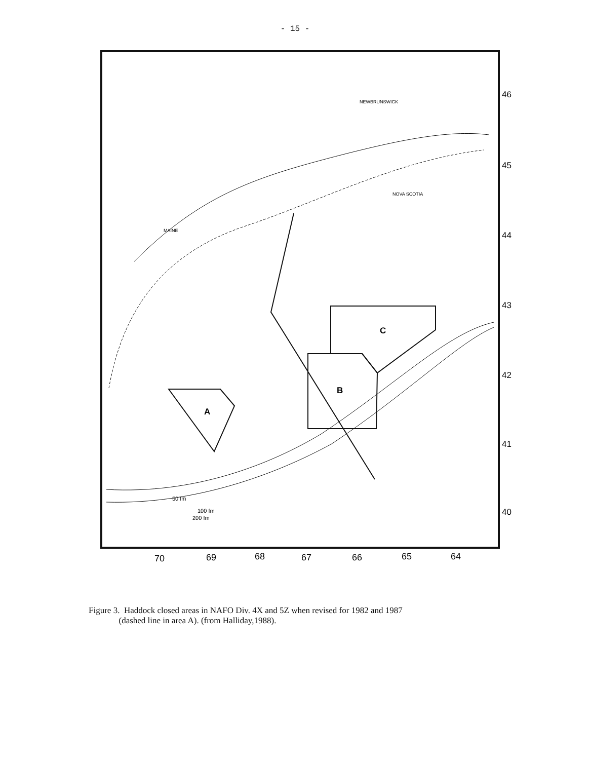- 15 -
MAINE
NEWBRUNSWICK
NOVA SCOTIA
A
B
C
50 fm
100 fm
200 fm
46
45
44
43
42
41
40
70
69
68
67
66
65
64
Figure 3. Haddock closed areas in NAFO Div. 4X and 5Z when revised for 1982 and 1987
(dashed line in area A). (from Halliday,1988).